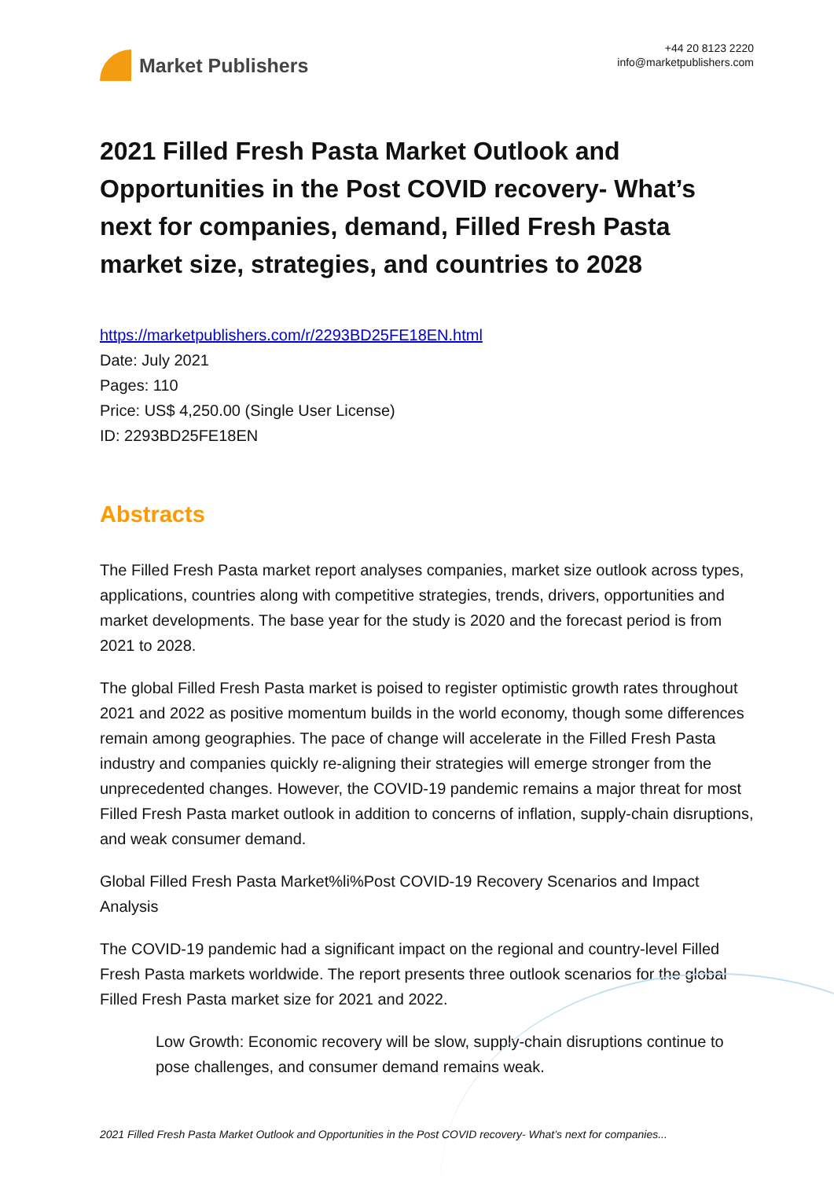Market Publishers
+44 20 8123 2220
info@marketpublishers.com
2021 Filled Fresh Pasta Market Outlook and Opportunities in the Post COVID recovery- What’s next for companies, demand, Filled Fresh Pasta market size, strategies, and countries to 2028
https://marketpublishers.com/r/2293BD25FE18EN.html
Date: July 2021
Pages: 110
Price: US$ 4,250.00 (Single User License)
ID: 2293BD25FE18EN
Abstracts
The Filled Fresh Pasta market report analyses companies, market size outlook across types, applications, countries along with competitive strategies, trends, drivers, opportunities and market developments. The base year for the study is 2020 and the forecast period is from 2021 to 2028.
The global Filled Fresh Pasta market is poised to register optimistic growth rates throughout 2021 and 2022 as positive momentum builds in the world economy, though some differences remain among geographies. The pace of change will accelerate in the Filled Fresh Pasta industry and companies quickly re-aligning their strategies will emerge stronger from the unprecedented changes. However, the COVID-19 pandemic remains a major threat for most Filled Fresh Pasta market outlook in addition to concerns of inflation, supply-chain disruptions, and weak consumer demand.
Global Filled Fresh Pasta Market%li%Post COVID-19 Recovery Scenarios and Impact Analysis
The COVID-19 pandemic had a significant impact on the regional and country-level Filled Fresh Pasta markets worldwide. The report presents three outlook scenarios for the global Filled Fresh Pasta market size for 2021 and 2022.
Low Growth: Economic recovery will be slow, supply-chain disruptions continue to pose challenges, and consumer demand remains weak.
2021 Filled Fresh Pasta Market Outlook and Opportunities in the Post COVID recovery- What’s next for companies...